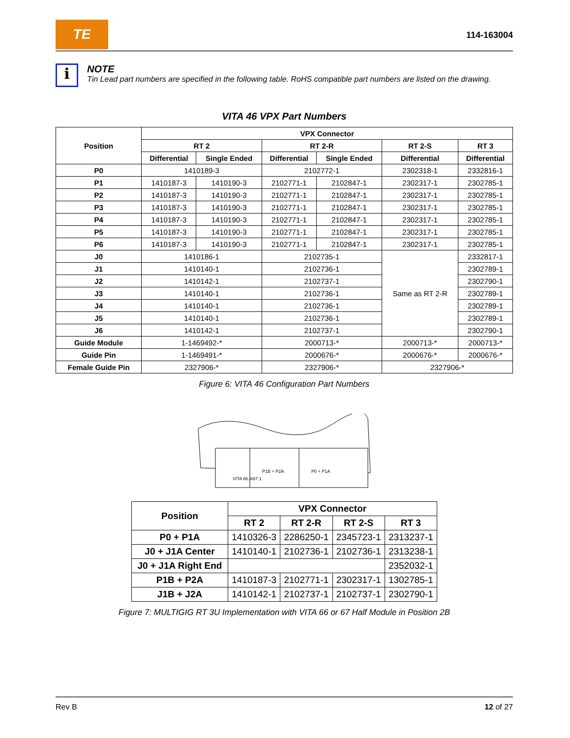TE
114-163004
i
NOTE
Tin Lead part numbers are specified in the following table. RoHS compatible part numbers are listed on the drawing.
VITA 46 VPX Part Numbers
| Position | VPX Connector | | | | | |
| --- | --- | --- | --- | --- | --- | --- |
| | RT 2 | | RT 2-R | | RT 2-S | RT 3 |
| | Differential | Single Ended | Differential | Single Ended | Differential | Differential |
| P0 | 1410189-3 | | 2102772-1 | | 2302318-1 | 2332816-1 |
| P1 | 1410187-3 | 1410190-3 | 2102771-1 | 2102847-1 | 2302317-1 | 2302785-1 |
| P2 | 1410187-3 | 1410190-3 | 2102771-1 | 2102847-1 | 2302317-1 | 2302785-1 |
| P3 | 1410187-3 | 1410190-3 | 2102771-1 | 2102847-1 | 2302317-1 | 2302785-1 |
| P4 | 1410187-3 | 1410190-3 | 2102771-1 | 2102847-1 | 2302317-1 | 2302785-1 |
| P5 | 1410187-3 | 1410190-3 | 2102771-1 | 2102847-1 | 2302317-1 | 2302785-1 |
| P6 | 1410187-3 | 1410190-3 | 2102771-1 | 2102847-1 | 2302317-1 | 2302785-1 |
| J0 | 1410186-1 | | 2102735-1 | | Same as RT 2-R | 2332817-1 |
| J1 | 1410140-1 | | 2102736-1 | | | 2302789-1 |
| J2 | 1410142-1 | | 2102737-1 | | | 2302790-1 |
| J3 | 1410140-1 | | 2102736-1 | | | 2302789-1 |
| J4 | 1410140-1 | | 2102736-1 | | | 2302789-1 |
| J5 | 1410140-1 | | 2102736-1 | | | 2302789-1 |
| J6 | 1410142-1 | | 2102737-1 | | | 2302790-1 |
| Guide Module | 1-1469492-* | | 2000713-* | | 2000713-* | 2000713-* |
| Guide Pin | 1-1469491-* | | 2000676-* | | 2000676-* | 2000676-* |
| Female Guide Pin | 2327906-* | | 2327906-* | | 2327906-* | |
Figure 6: VITA 46 Configuration Part Numbers
VITA 66.4/67.1
P1B + P2A
P0 + P1A
| Position | VPX Connector | | | |
| --- | --- | --- | --- | --- |
| | RT 2 | RT 2-R | RT 2-S | RT 3 |
| P0 + P1A | 1410326-3 | 2286250-1 | 2345723-1 | 2313237-1 |
| J0 + J1A Center | 1410140-1 | 2102736-1 | 2102736-1 | 2313238-1 |
| J0 + J1A Right End | | | | 2352032-1 |
| P1B + P2A | 1410187-3 | 2102771-1 | 2302317-1 | 1302785-1 |
| J1B + J2A | 1410142-1 | 2102737-1 | 2102737-1 | 2302790-1 |
Figure 7: MULTIGIG RT 3U Implementation with VITA 66 or 67 Half Module in Position 2B
Rev B 12 of 27